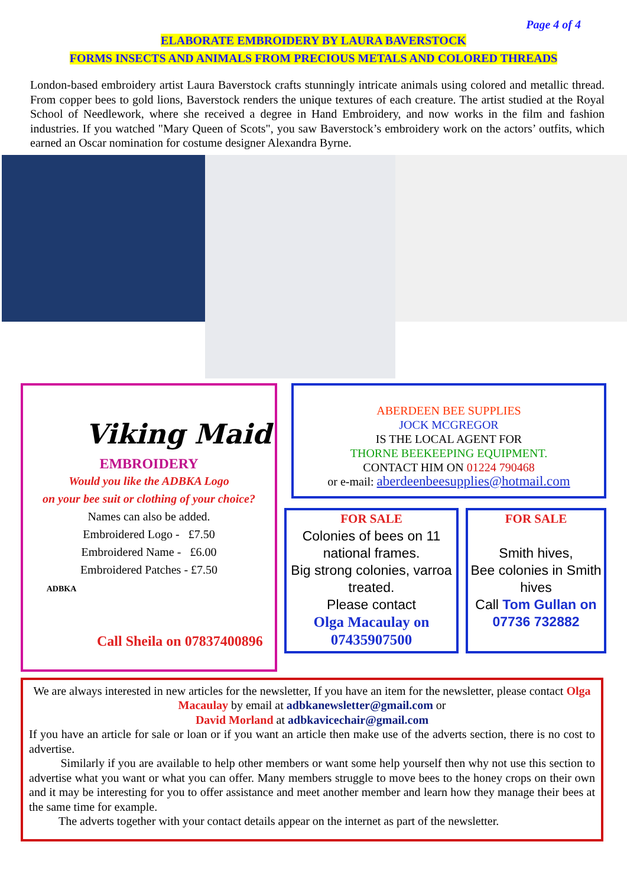Page 4 of 4
ELABORATE EMBROIDERY BY LAURA BAVERSTOCK
FORMS INSECTS AND ANIMALS FROM PRECIOUS METALS AND COLORED THREADS
London-based embroidery artist Laura Baverstock crafts stunningly intricate animals using colored and metallic thread. From copper bees to gold lions, Baverstock renders the unique textures of each creature. The artist studied at the Royal School of Needlework, where she received a degree in Hand Embroidery, and now works in the film and fashion industries. If you watched "Mary Queen of Scots", you saw Baverstock’s embroidery work on the actors’ outfits, which earned an Oscar nomination for costume designer Alexandra Byrne.
Viking Maid
EMBROIDERY
Would you like the ADBKA Logo
on your bee suit or clothing of your choice?
Names can also be added.
Embroidered Logo - £7.50
Embroidered Name - £6.00
Embroidered Patches - £7.50
ADBKA
Call Sheila on 07837400896
ABERDEEN BEE SUPPLIES
JOCK MCGREGOR
IS THE LOCAL AGENT FOR
THORNE BEEKEEPING EQUIPMENT.
CONTACT HIM ON 01224 790468
or e-mail: aberdeenbeesupplies@hotmail.com
FOR SALE
Colonies of bees on 11 national frames.
Big strong colonies, varroa treated.
Please contact
Olga Macaulay on 07435907500
FOR SALE
Smith hives,
Bee colonies in Smith hives
Call Tom Gullan on 07736 732882
We are always interested in new articles for the newsletter, If you have an item for the newsletter, please contact Olga Macaulay by email at adbkanewsletter@gmail.com or
David Morland at adbkavicechair@gmail.com
If you have an article for sale or loan or if you want an article then make use of the adverts section, there is no cost to advertise.
Similarly if you are available to help other members or want some help yourself then why not use this section to advertise what you want or what you can offer. Many members struggle to move bees to the honey crops on their own and it may be interesting for you to offer assistance and meet another member and learn how they manage their bees at the same time for example.
The adverts together with your contact details appear on the internet as part of the newsletter.